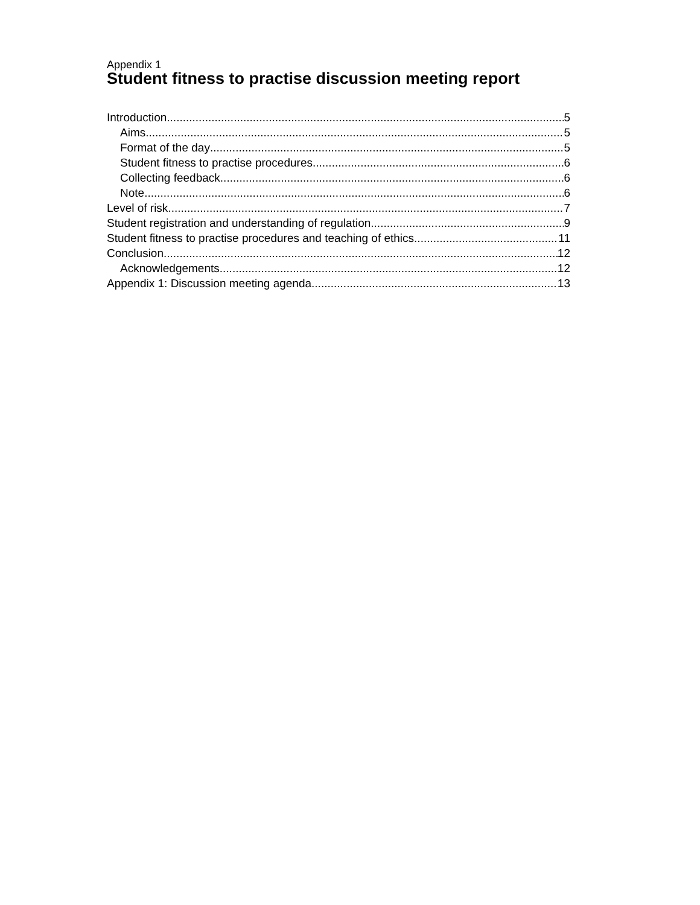Appendix 1
Student fitness to practise discussion meeting report
Introduction 5
Aims 5
Format of the day 5
Student fitness to practise procedures 6
Collecting feedback 6
Note 6
Level of risk 7
Student registration and understanding of regulation 9
Student fitness to practise procedures and teaching of ethics 11
Conclusion 12
Acknowledgements 12
Appendix 1: Discussion meeting agenda 13